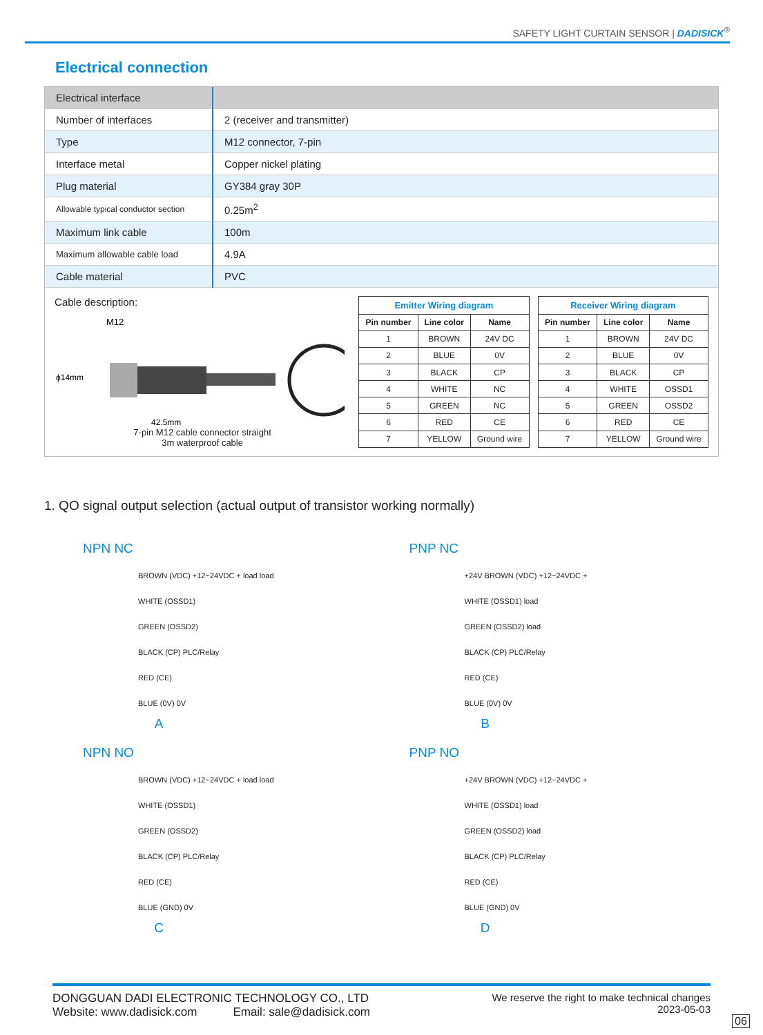SAFETY LIGHT CURTAIN SENSOR | DADISICK<sup>®</sup>
Electrical connection
| Electrical interface | |
| --- | --- |
| Number of interfaces | 2 (receiver and transmitter) |
| Type | M12 connector, 7-pin |
| Interface metal | Copper nickel plating |
| Plug material | GY384 gray 30P |
| Allowable typical conductor section | 0.25m<sup>2</sup> |
| Maximum link cable | 100m |
| Maximum allowable cable load | 4.9A |
| Cable material | PVC |
Cable description:
M12
ϕ14mm
42.5mm
7-pin M12 cable connector straight
3m waterproof cable
Emitter Wiring diagram
| Pin number | Line color | Name |
| --- | --- | --- |
| 1 | BROWN | 24V DC |
| 2 | BLUE | 0V |
| 3 | BLACK | CP |
| 4 | WHITE | NC |
| 5 | GREEN | NC |
| 6 | RED | CE |
| 7 | YELLOW | Ground wire |
Receiver Wiring diagram
| Pin number | Line color | Name |
| --- | --- | --- |
| 1 | BROWN | 24V DC |
| 2 | BLUE | 0V |
| 3 | BLACK | CP |
| 4 | WHITE | OSSD1 |
| 5 | GREEN | OSSD2 |
| 6 | RED | CE |
| 7 | YELLOW | Ground wire |
1. QO signal output selection (actual output of transistor working normally)
NPN NC
BROWN (VDC) +12~24VDC + load load
WHITE (OSSD1)
GREEN (OSSD2)
BLACK (CP) PLC/Relay
RED (CE)
BLUE (0V) 0V
A
PNP NC
+24V BROWN (VDC) +12~24VDC +
WHITE (OSSD1) load
GREEN (OSSD2) load
BLACK (CP) PLC/Relay
RED (CE)
BLUE (0V) 0V
B
NPN NO
BROWN (VDC) +12~24VDC + load load
WHITE (OSSD1)
GREEN (OSSD2)
BLACK (CP) PLC/Relay
RED (CE)
BLUE (GND) 0V
C
PNP NO
+24V BROWN (VDC) +12~24VDC +
WHITE (OSSD1) load
GREEN (OSSD2) load
BLACK (CP) PLC/Relay
RED (CE)
BLUE (GND) 0V
D
DONGGUAN DADI ELECTRONIC TECHNOLOGY CO., LTD
Website: www.dadisick.com Email: sale@dadisick.com
We reserve the right to make technical changes
2023-05-03
06